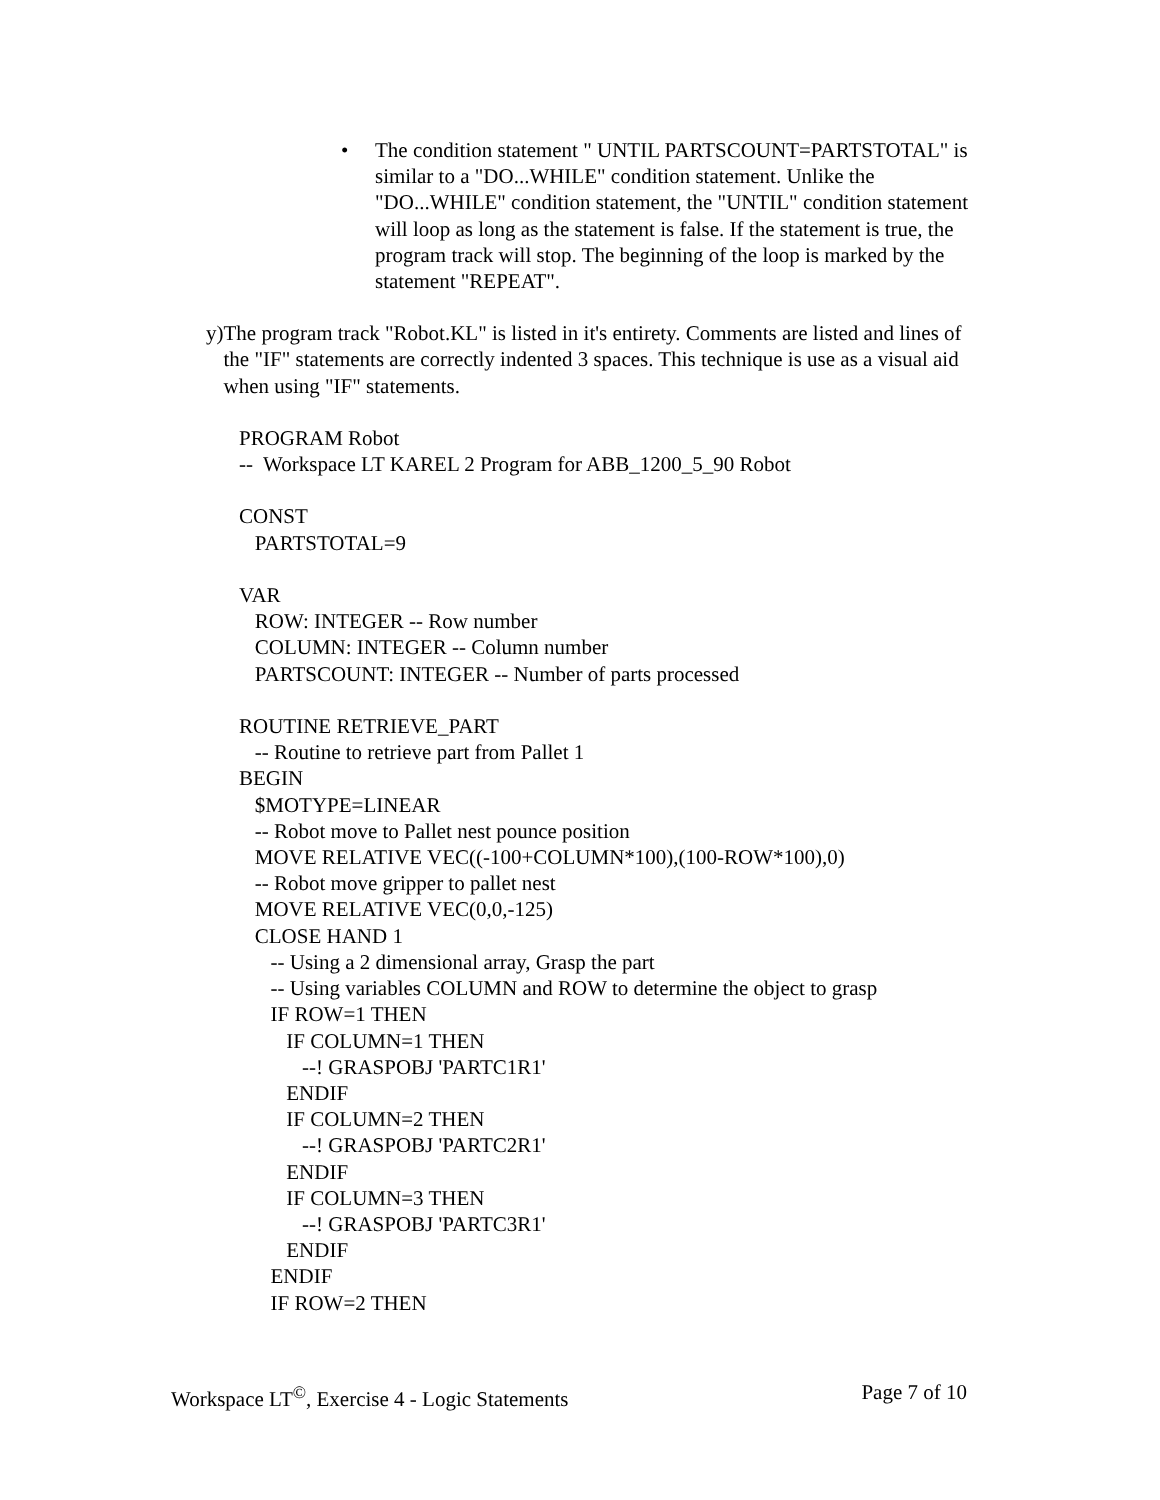• The condition statement " UNTIL PARTSCOUNT=PARTSTOTAL" is similar to a "DO...WHILE" condition statement. Unlike the "DO...WHILE" condition statement, the "UNTIL" condition statement will loop as long as the statement is false. If the statement is true, the program track will stop. The beginning of the loop is marked by the statement "REPEAT".
y) The program track "Robot.KL" is listed in it's entirety. Comments are listed and lines of the "IF" statements are correctly indented 3 spaces. This technique is use as a visual aid when using "IF" statements.
PROGRAM Robot -- Workspace LT KAREL 2 Program for ABB_1200_5_90 Robot CONST PARTSTOTAL=9 VAR ROW: INTEGER -- Row number COLUMN: INTEGER -- Column number PARTSCOUNT: INTEGER -- Number of parts processed ROUTINE RETRIEVE_PART -- Routine to retrieve part from Pallet 1 BEGIN $MOTYPE=LINEAR -- Robot move to Pallet nest pounce position MOVE RELATIVE VEC((-100+COLUMN*100),(100-ROW*100),0) -- Robot move gripper to pallet nest MOVE RELATIVE VEC(0,0,-125) CLOSE HAND 1 -- Using a 2 dimensional array, Grasp the part -- Using variables COLUMN and ROW to determine the object to grasp IF ROW=1 THEN IF COLUMN=1 THEN --! GRASPOBJ 'PARTC1R1' ENDIF IF COLUMN=2 THEN --! GRASPOBJ 'PARTC2R1' ENDIF IF COLUMN=3 THEN --! GRASPOBJ 'PARTC3R1' ENDIF ENDIF IF ROW=2 THEN
Workspace LT<sup>©</sup>, Exercise 4 - Logic Statements Page 7 of 10